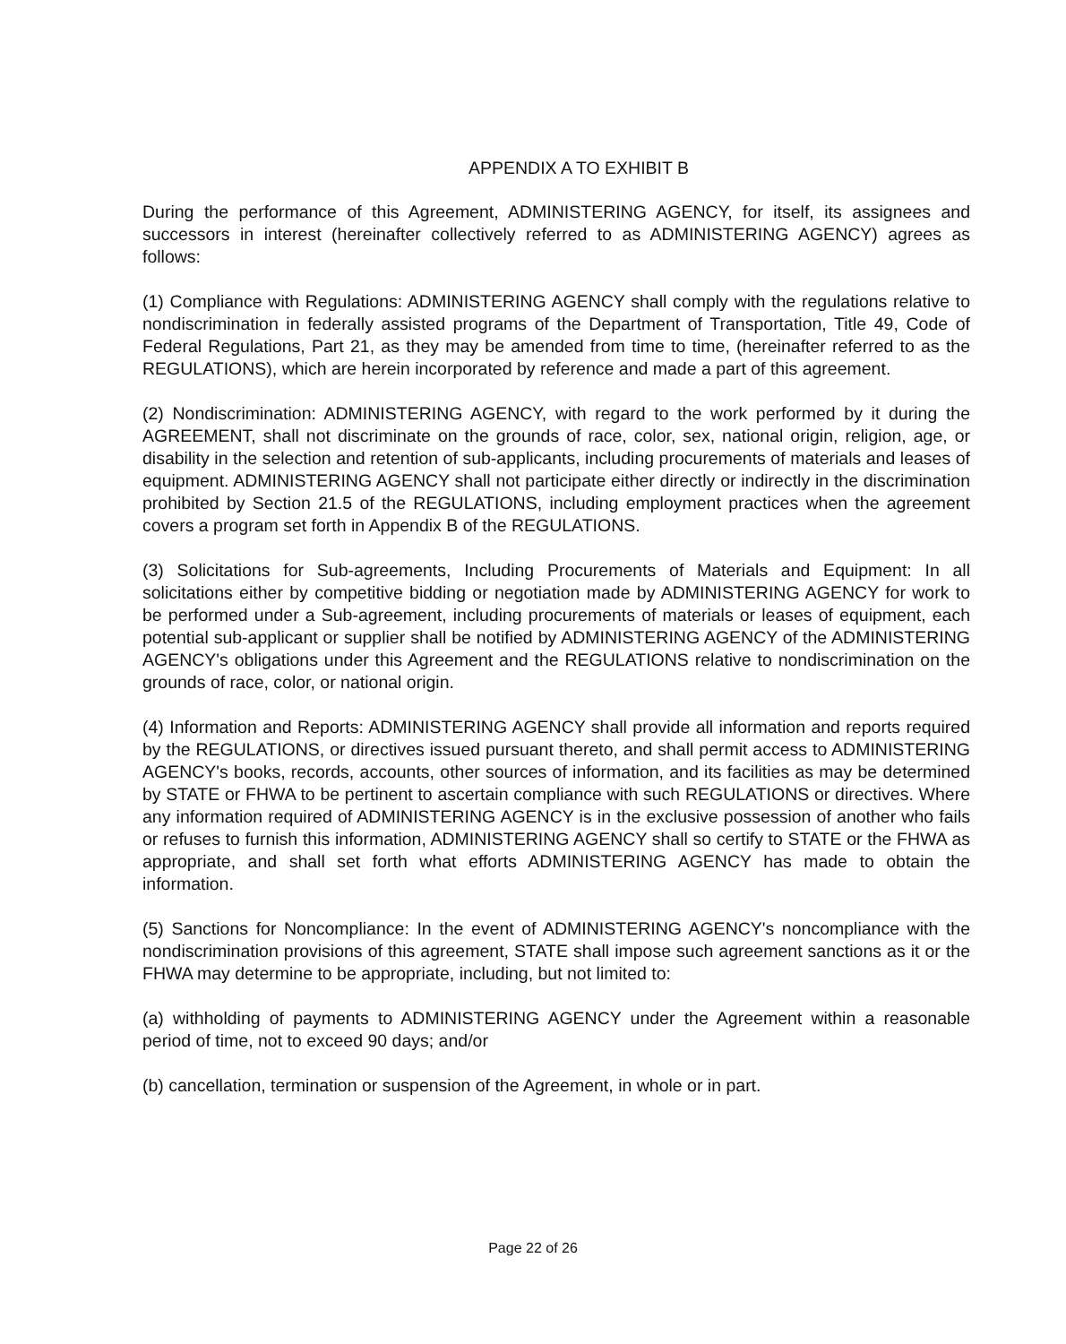APPENDIX A TO EXHIBIT B
During the performance of this Agreement, ADMINISTERING AGENCY, for itself, its assignees and successors in interest (hereinafter collectively referred to as ADMINISTERING AGENCY) agrees as follows:
(1) Compliance with Regulations: ADMINISTERING AGENCY shall comply with the regulations relative to nondiscrimination in federally assisted programs of the Department of Transportation, Title 49, Code of Federal Regulations, Part 21, as they may be amended from time to time, (hereinafter referred to as the REGULATIONS), which are herein incorporated by reference and made a part of this agreement.
(2) Nondiscrimination: ADMINISTERING AGENCY, with regard to the work performed by it during the AGREEMENT, shall not discriminate on the grounds of race, color, sex, national origin, religion, age, or disability in the selection and retention of sub-applicants, including procurements of materials and leases of equipment. ADMINISTERING AGENCY shall not participate either directly or indirectly in the discrimination prohibited by Section 21.5 of the REGULATIONS, including employment practices when the agreement covers a program set forth in Appendix B of the REGULATIONS.
(3) Solicitations for Sub-agreements, Including Procurements of Materials and Equipment: In all solicitations either by competitive bidding or negotiation made by ADMINISTERING AGENCY for work to be performed under a Sub-agreement, including procurements of materials or leases of equipment, each potential sub-applicant or supplier shall be notified by ADMINISTERING AGENCY of the ADMINISTERING AGENCY's obligations under this Agreement and the REGULATIONS relative to nondiscrimination on the grounds of race, color, or national origin.
(4) Information and Reports: ADMINISTERING AGENCY shall provide all information and reports required by the REGULATIONS, or directives issued pursuant thereto, and shall permit access to ADMINISTERING AGENCY's books, records, accounts, other sources of information, and its facilities as may be determined by STATE or FHWA to be pertinent to ascertain compliance with such REGULATIONS or directives. Where any information required of ADMINISTERING AGENCY is in the exclusive possession of another who fails or refuses to furnish this information, ADMINISTERING AGENCY shall so certify to STATE or the FHWA as appropriate, and shall set forth what efforts ADMINISTERING AGENCY has made to obtain the information.
(5) Sanctions for Noncompliance: In the event of ADMINISTERING AGENCY's noncompliance with the nondiscrimination provisions of this agreement, STATE shall impose such agreement sanctions as it or the FHWA may determine to be appropriate, including, but not limited to:
(a) withholding of payments to ADMINISTERING AGENCY under the Agreement within a reasonable period of time, not to exceed 90 days; and/or
(b) cancellation, termination or suspension of the Agreement, in whole or in part.
Page 22 of 26